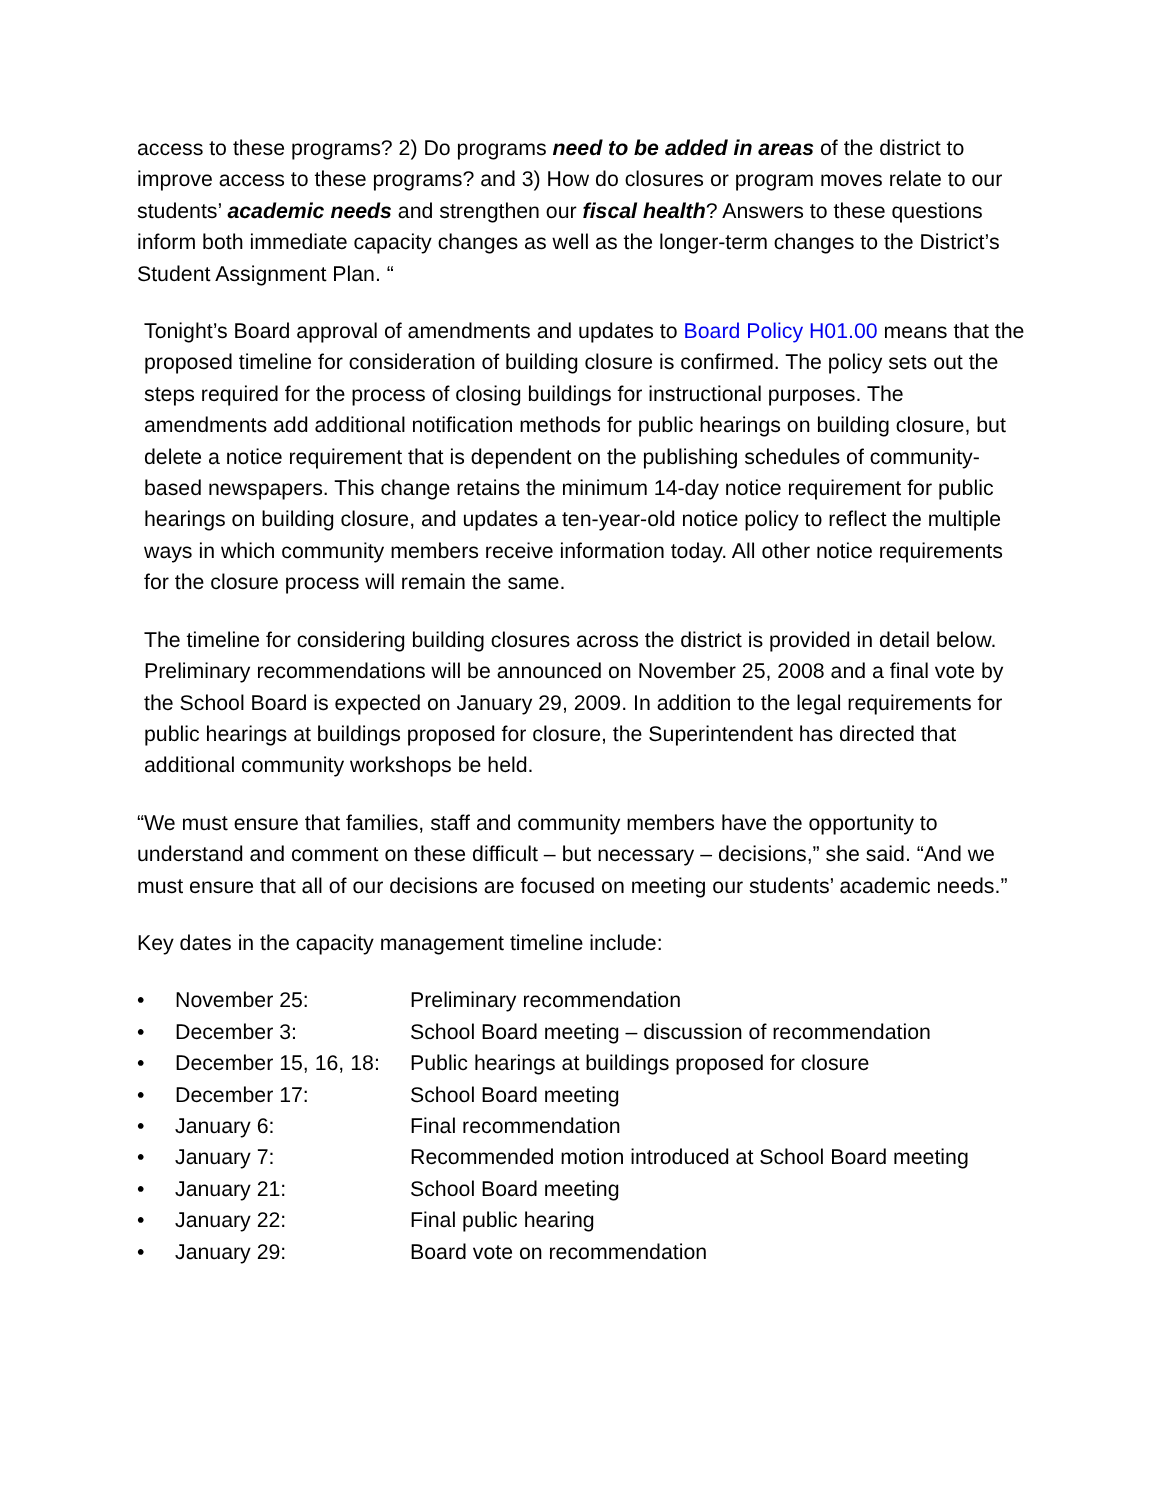access to these programs? 2) Do programs need to be added in areas of the district to improve access to these programs? and 3) How do closures or program moves relate to our students’ academic needs and strengthen our fiscal health? Answers to these questions inform both immediate capacity changes as well as the longer-term changes to the District’s Student Assignment Plan. “
Tonight’s Board approval of amendments and updates to Board Policy H01.00 means that the proposed timeline for consideration of building closure is confirmed. The policy sets out the steps required for the process of closing buildings for instructional purposes. The amendments add additional notification methods for public hearings on building closure, but delete a notice requirement that is dependent on the publishing schedules of community-based newspapers. This change retains the minimum 14-day notice requirement for public hearings on building closure, and updates a ten-year-old notice policy to reflect the multiple ways in which community members receive information today. All other notice requirements for the closure process will remain the same.
The timeline for considering building closures across the district is provided in detail below. Preliminary recommendations will be announced on November 25, 2008 and a final vote by the School Board is expected on January 29, 2009. In addition to the legal requirements for public hearings at buildings proposed for closure, the Superintendent has directed that additional community workshops be held.
“We must ensure that families, staff and community members have the opportunity to understand and comment on these difficult – but necessary – decisions,” she said. “And we must ensure that all of our decisions are focused on meeting our students’ academic needs.”
Key dates in the capacity management timeline include:
• November 25: Preliminary recommendation
• December 3: School Board meeting – discussion of recommendation
• December 15, 16, 18: Public hearings at buildings proposed for closure
• December 17: School Board meeting
• January 6: Final recommendation
• January 7: Recommended motion introduced at School Board meeting
• January 21: School Board meeting
• January 22: Final public hearing
• January 29: Board vote on recommendation